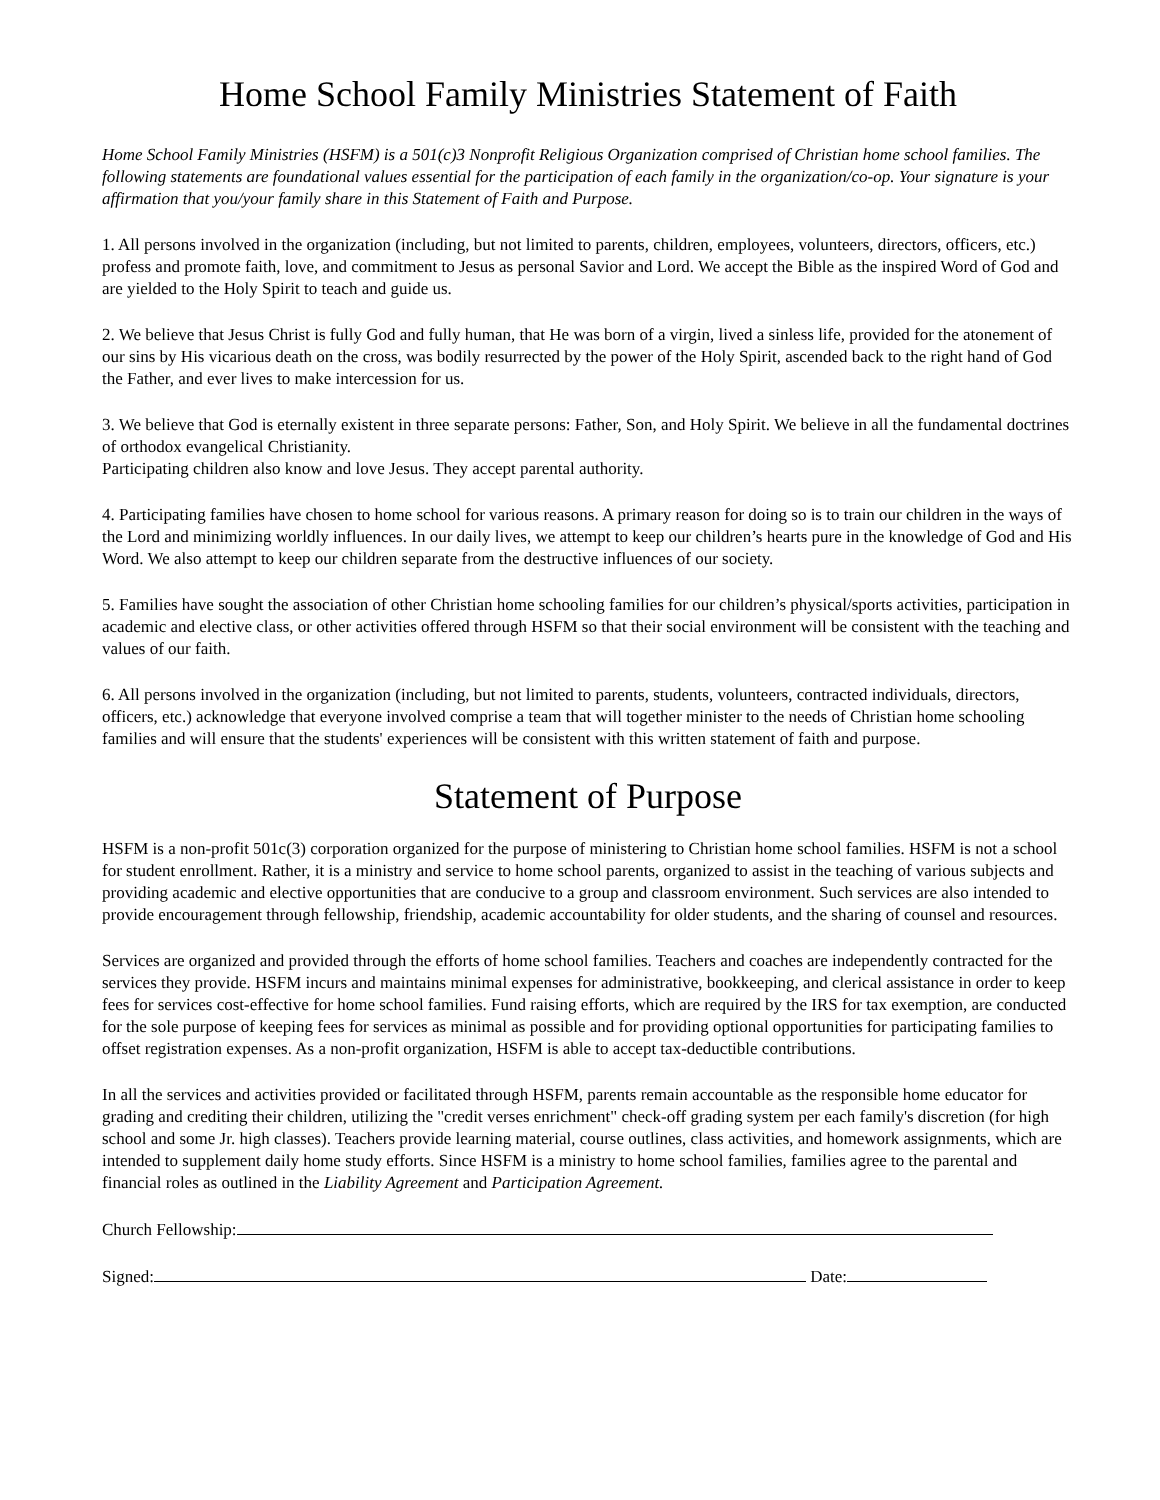Home School Family Ministries Statement of Faith
Home School Family Ministries (HSFM) is a 501(c)3 Nonprofit Religious Organization comprised of Christian home school families. The following statements are foundational values essential for the participation of each family in the organization/co-op. Your signature is your affirmation that you/your family share in this Statement of Faith and Purpose.
1. All persons involved in the organization (including, but not limited to parents, children, employees, volunteers, directors, officers, etc.) profess and promote faith, love, and commitment to Jesus as personal Savior and Lord. We accept the Bible as the inspired Word of God and are yielded to the Holy Spirit to teach and guide us.
2. We believe that Jesus Christ is fully God and fully human, that He was born of a virgin, lived a sinless life, provided for the atonement of our sins by His vicarious death on the cross, was bodily resurrected by the power of the Holy Spirit, ascended back to the right hand of God the Father, and ever lives to make intercession for us.
3. We believe that God is eternally existent in three separate persons: Father, Son, and Holy Spirit. We believe in all the fundamental doctrines of orthodox evangelical Christianity.
Participating children also know and love Jesus. They accept parental authority.
4. Participating families have chosen to home school for various reasons. A primary reason for doing so is to train our children in the ways of the Lord and minimizing worldly influences. In our daily lives, we attempt to keep our children’s hearts pure in the knowledge of God and His Word. We also attempt to keep our children separate from the destructive influences of our society.
5. Families have sought the association of other Christian home schooling families for our children’s physical/sports activities, participation in academic and elective class, or other activities offered through HSFM so that their social environment will be consistent with the teaching and values of our faith.
6. All persons involved in the organization (including, but not limited to parents, students, volunteers, contracted individuals, directors, officers, etc.) acknowledge that everyone involved comprise a team that will together minister to the needs of Christian home schooling families and will ensure that the students' experiences will be consistent with this written statement of faith and purpose.
Statement of Purpose
HSFM is a non-profit 501c(3) corporation organized for the purpose of ministering to Christian home school families. HSFM is not a school for student enrollment. Rather, it is a ministry and service to home school parents, organized to assist in the teaching of various subjects and providing academic and elective opportunities that are conducive to a group and classroom environment. Such services are also intended to provide encouragement through fellowship, friendship, academic accountability for older students, and the sharing of counsel and resources.
Services are organized and provided through the efforts of home school families. Teachers and coaches are independently contracted for the services they provide. HSFM incurs and maintains minimal expenses for administrative, bookkeeping, and clerical assistance in order to keep fees for services cost-effective for home school families. Fund raising efforts, which are required by the IRS for tax exemption, are conducted for the sole purpose of keeping fees for services as minimal as possible and for providing optional opportunities for participating families to offset registration expenses. As a non-profit organization, HSFM is able to accept tax-deductible contributions.
In all the services and activities provided or facilitated through HSFM, parents remain accountable as the responsible home educator for grading and crediting their children, utilizing the "credit verses enrichment" check-off grading system per each family's discretion (for high school and some Jr. high classes). Teachers provide learning material, course outlines, class activities, and homework assignments, which are intended to supplement daily home study efforts. Since HSFM is a ministry to home school families, families agree to the parental and financial roles as outlined in the Liability Agreement and Participation Agreement.
Church Fellowship:
Signed: Date: